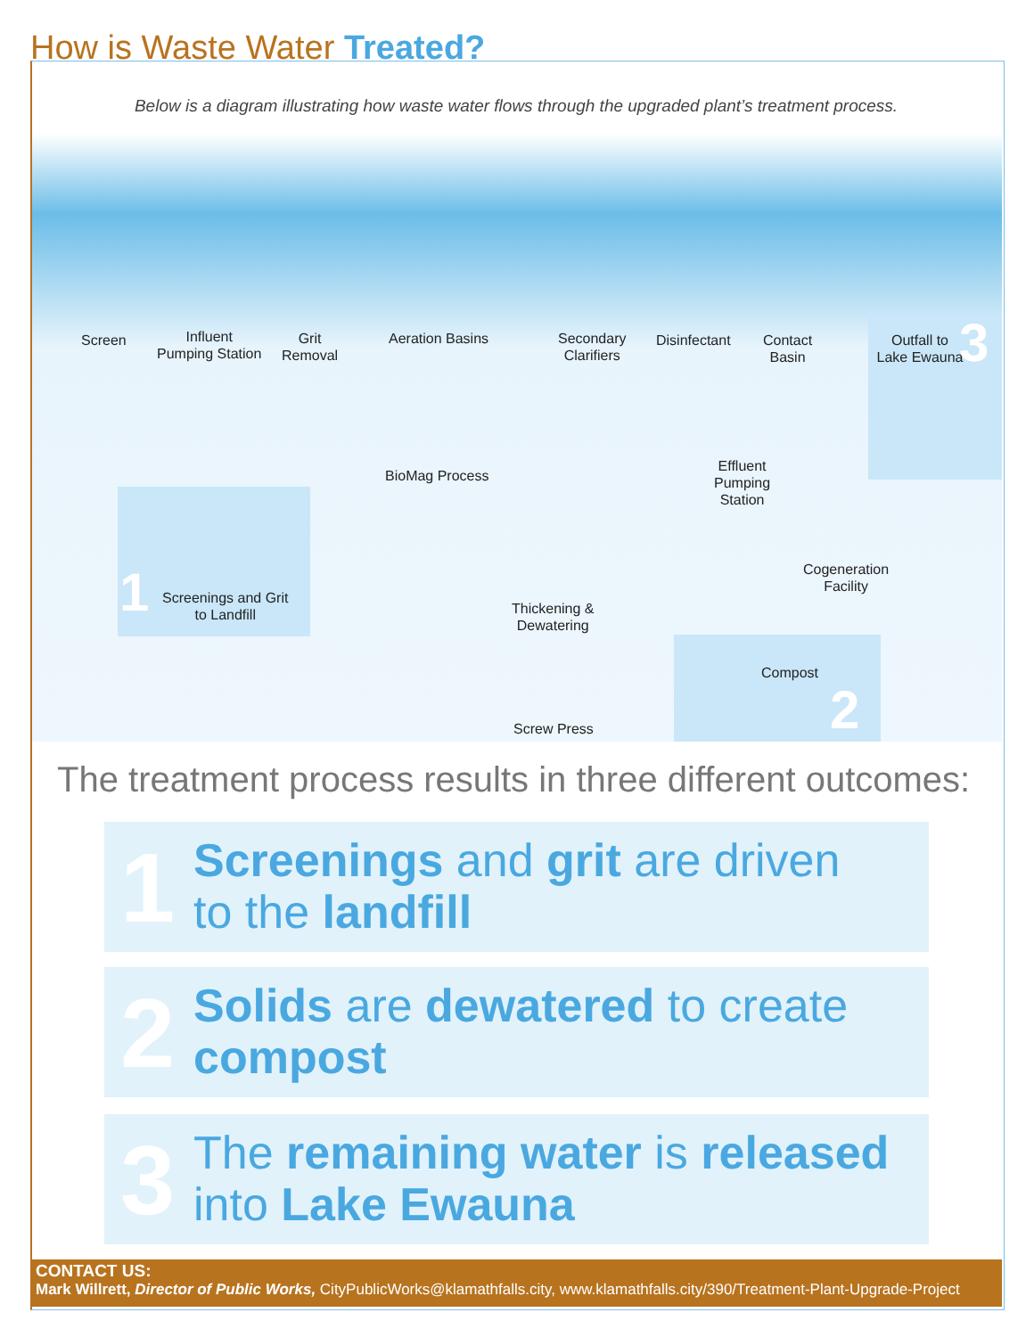How is Waste Water Treated?
Below is a diagram illustrating how waste water flows through the upgraded plant’s treatment process.
Screen
Influent
Pumping Station
Grit
Removal
Aeration Basins
Secondary
Clarifiers
Disinfectant
Contact
Basin
Outfall to
Lake Ewauna
3
BioMag Process
Effluent
Pumping
Station
1
Screenings and Grit
to Landfill
Cogeneration
Facility
Thickening &
Dewatering
Compost
2
Screw Press
The treatment process results in three different outcomes:
1
Screenings and grit are driven
to the landfill
2
Solids are dewatered to create
compost
3
The remaining water is released
into Lake Ewauna
CONTACT US:
Mark Willrett, Director of Public Works, CityPublicWorks@klamathfalls.city, www.klamathfalls.city/390/Treatment-Plant-Upgrade-Project